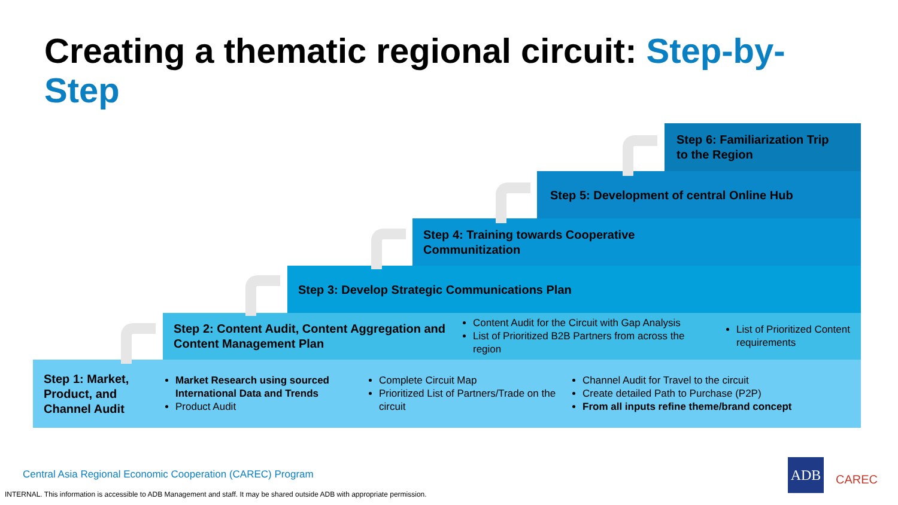Creating a thematic regional circuit: Step-by-Step
Step 6: Familiarization Trip
to the Region
Step 5: Development of central Online Hub
Step 4: Training towards Cooperative
Communitization
Step 3: Develop Strategic Communications Plan
Step 2: Content Audit, Content Aggregation and Content Management Plan
Content Audit for the Circuit with Gap Analysis
List of Prioritized B2B Partners from across the region
List of Prioritized Content requirements
Step 1: Market, Product, and Channel Audit
Market Research using sourced International Data and Trends
Product Audit
Complete Circuit Map
Prioritized List of Partners/Trade on the circuit
Channel Audit for Travel to the circuit
Create detailed Path to Purchase (P2P)
From all inputs refine theme/brand concept
Central Asia Regional Economic Cooperation (CAREC) Program
INTERNAL. This information is accessible to ADB Management and staff. It may be shared outside ADB with appropriate permission.
ADB
CAREC